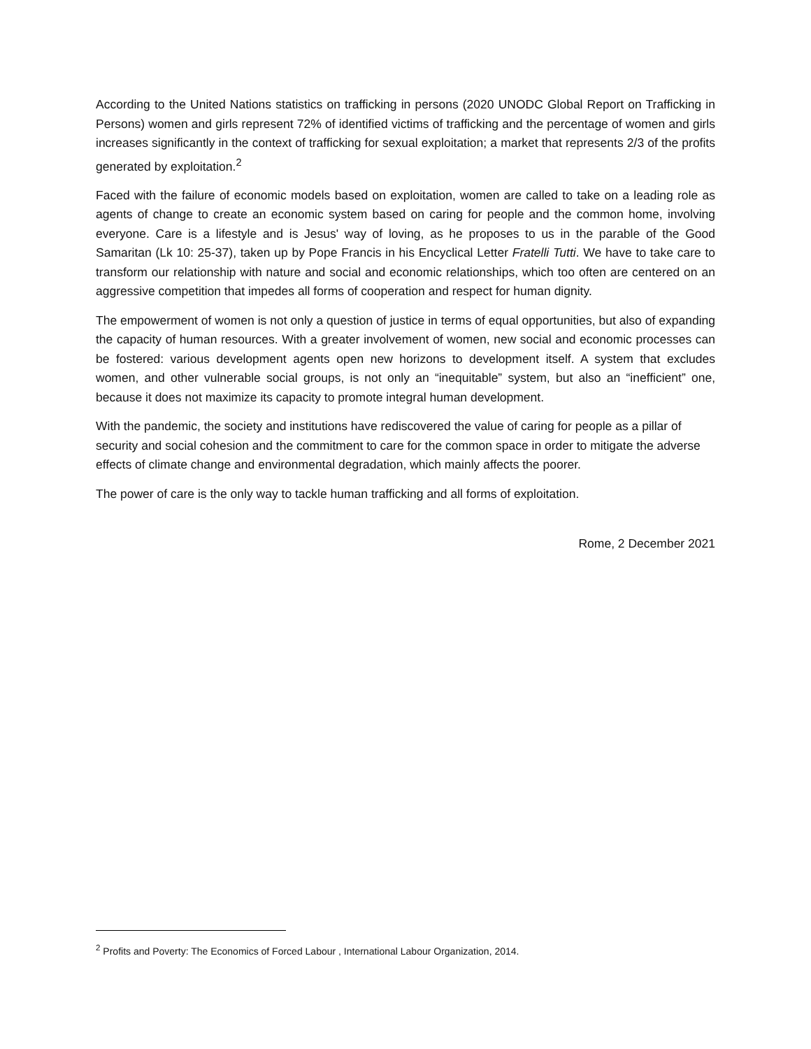According to the United Nations statistics on trafficking in persons (2020 UNODC Global Report on Trafficking in Persons) women and girls represent 72% of identified victims of trafficking and the percentage of women and girls increases significantly in the context of trafficking for sexual exploitation; a market that represents 2/3 of the profits generated by exploitation.<sup>2</sup>
Faced with the failure of economic models based on exploitation, women are called to take on a leading role as agents of change to create an economic system based on caring for people and the common home, involving everyone. Care is a lifestyle and is Jesus' way of loving, as he proposes to us in the parable of the Good Samaritan (Lk 10: 25-37), taken up by Pope Francis in his Encyclical Letter Fratelli Tutti. We have to take care to transform our relationship with nature and social and economic relationships, which too often are centered on an aggressive competition that impedes all forms of cooperation and respect for human dignity.
The empowerment of women is not only a question of justice in terms of equal opportunities, but also of expanding the capacity of human resources. With a greater involvement of women, new social and economic processes can be fostered: various development agents open new horizons to development itself. A system that excludes women, and other vulnerable social groups, is not only an “inequitable” system, but also an “inefficient” one, because it does not maximize its capacity to promote integral human development.
With the pandemic, the society and institutions have rediscovered the value of caring for people as a pillar of security and social cohesion and the commitment to care for the common space in order to mitigate the adverse effects of climate change and environmental degradation, which mainly affects the poorer.
The power of care is the only way to tackle human trafficking and all forms of exploitation.
Rome, 2 December 2021
<sup>2</sup> Profits and Poverty: The Economics of Forced Labour , International Labour Organization, 2014.